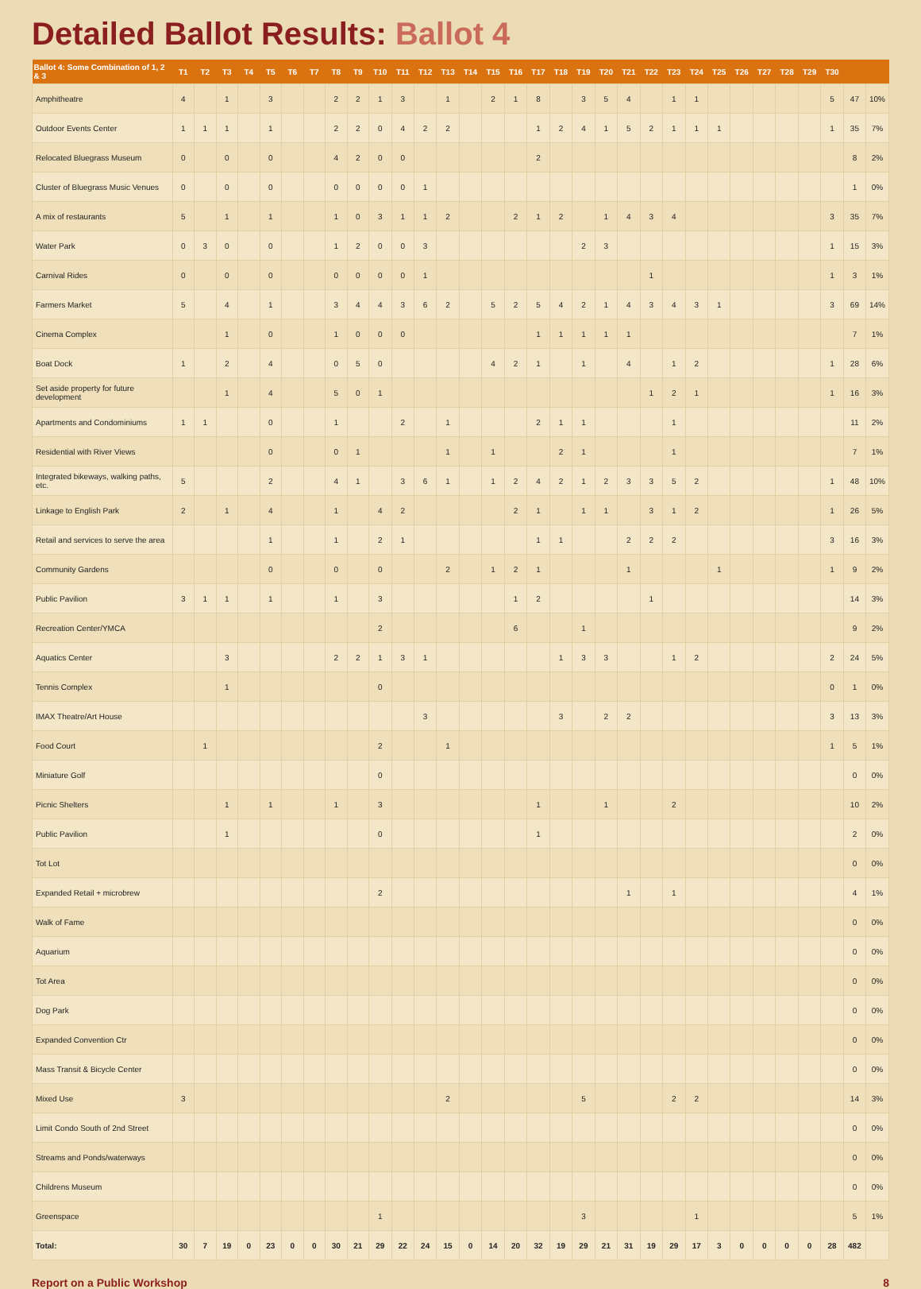Detailed Ballot Results: Ballot 4
| Ballot 4: Some Combination of 1, 2 & 3 | T1 | T2 | T3 | T4 | T5 | T6 | T7 | T8 | T9 | T10 | T11 | T12 | T13 | T14 | T15 | T16 | T17 | T18 | T19 | T20 | T21 | T22 | T23 | T24 | T25 | T26 | T27 | T28 | T29 | T30 | | |
| --- | --- | --- | --- | --- | --- | --- | --- | --- | --- | --- | --- | --- | --- | --- | --- | --- | --- | --- | --- | --- | --- | --- | --- | --- | --- | --- | --- | --- | --- | --- | --- | --- |
| Amphitheatre | 4 | | 1 | | 3 | | | 2 | 2 | 1 | 3 | | 1 | | 2 | 1 | 8 | | 3 | 5 | 4 | | 1 | 1 | | | | | | 5 | 47 | 10% |
| Outdoor Events Center | 1 | 1 | 1 | | 1 | | | 2 | 2 | 0 | 4 | 2 | 2 | | | | 1 | 2 | 4 | 1 | 5 | 2 | 1 | 1 | 1 | | | | | 1 | 35 | 7% |
| Relocated Bluegrass Museum | 0 | | 0 | | 0 | | | 4 | 2 | 0 | 0 | | | | | | 2 | | | | | | | | | | | | | | 8 | 2% |
| Cluster of Bluegrass Music Venues | 0 | | 0 | | 0 | | | 0 | 0 | 0 | 0 | 1 | | | | | | | | | | | | | | | | | | | 1 | 0% |
| A mix of restaurants | 5 | | 1 | | 1 | | | 1 | 0 | 3 | 1 | 1 | 2 | | | 2 | 1 | 2 | | 1 | 4 | 3 | 4 | | | | | | | 3 | 35 | 7% |
| Water Park | 0 | 3 | 0 | | 0 | | | 1 | 2 | 0 | 0 | 3 | | | | | | | 2 | 3 | | | | | | | | | | 1 | 15 | 3% |
| Carnival Rides | 0 | | 0 | | 0 | | | 0 | 0 | 0 | 0 | 1 | | | | | | | | | | 1 | | | | | | | | 1 | 3 | 1% |
| Farmers Market | 5 | | 4 | | 1 | | | 3 | 4 | 4 | 3 | 6 | 2 | | 5 | 2 | 5 | 4 | 2 | 1 | 4 | 3 | 4 | 3 | 1 | | | | | 3 | 69 | 14% |
| Cinema Complex | | | 1 | | 0 | | | 1 | 0 | 0 | 0 | | | | | | 1 | 1 | 1 | 1 | 1 | | | | | | | | | | 7 | 1% |
| Boat Dock | 1 | | 2 | | 4 | | | 0 | 5 | 0 | | | | | 4 | 2 | 1 | | 1 | | 4 | | 1 | 2 | | | | | | 1 | 28 | 6% |
| Set aside property for future development | | | 1 | | 4 | | | 5 | 0 | 1 | | | | | | | | | | | | 1 | 2 | 1 | | | | | | 1 | 16 | 3% |
| Apartments and Condominiums | 1 | 1 | | | 0 | | | 1 | | | 2 | | 1 | | | | 2 | 1 | 1 | | | | 1 | | | | | | | | 11 | 2% |
| Residential with River Views | | | | | 0 | | | 0 | 1 | | | | 1 | | 1 | | | 2 | 1 | | | | 1 | | | | | | | | 7 | 1% |
| Integrated bikeways, walking paths, etc. | 5 | | | | 2 | | | 4 | 1 | | 3 | 6 | 1 | | 1 | 2 | 4 | 2 | 1 | 2 | 3 | 3 | 5 | 2 | | | | | | 1 | 48 | 10% |
| Linkage to English Park | 2 | | 1 | | 4 | | | 1 | | 4 | 2 | | | | | 2 | 1 | | 1 | 1 | | 3 | 1 | 2 | | | | | | 1 | 26 | 5% |
| Retail and services to serve the area | | | | | 1 | | | 1 | | 2 | 1 | | | | | | 1 | 1 | | | 2 | 2 | 2 | | | | | | | 3 | 16 | 3% |
| Community Gardens | | | | | 0 | | | 0 | | 0 | | | 2 | | 1 | 2 | 1 | | | | 1 | | | | 1 | | | | | 1 | 9 | 2% |
| Public Pavilion | 3 | 1 | 1 | | 1 | | | 1 | | 3 | | | | | | 1 | 2 | | | | | 1 | | | | | | | | | 14 | 3% |
| Recreation Center/YMCA | | | | | | | | | | 2 | | | | | | 6 | | | 1 | | | | | | | | | | | | 9 | 2% |
| Aquatics Center | | | 3 | | | | | 2 | 2 | 1 | 3 | 1 | | | | | | 1 | 3 | 3 | | | 1 | 2 | | | | | | 2 | 24 | 5% |
| Tennis Complex | | | 1 | | | | | | | 0 | | | | | | | | | | | | | | | | | | | | 0 | 1 | 0% |
| IMAX Theatre/Art House | | | | | | | | | | | | 3 | | | | | | 3 | | 2 | 2 | | | | | | | | | 3 | 13 | 3% |
| Food Court | | 1 | | | | | | | | 2 | | | 1 | | | | | | | | | | | | | | | | | 1 | 5 | 1% |
| Miniature Golf | | | | | | | | | | 0 | | | | | | | | | | | | | | | | | | | | | 0 | 0% |
| Picnic Shelters | | | 1 | | 1 | | | 1 | | 3 | | | | | | | 1 | | | 1 | | | 2 | | | | | | | | 10 | 2% |
| Public Pavilion | | | 1 | | | | | | | 0 | | | | | | | 1 | | | | | | | | | | | | | | 2 | 0% |
| Tot Lot | | | | | | | | | | | | | | | | | | | | | | | | | | | | | | | 0 | 0% |
| Expanded Retail + microbrew | | | | | | | | | | 2 | | | | | | | | | | | 1 | | 1 | | | | | | | | 4 | 1% |
| Walk of Fame | | | | | | | | | | | | | | | | | | | | | | | | | | | | | | | 0 | 0% |
| Aquarium | | | | | | | | | | | | | | | | | | | | | | | | | | | | | | | 0 | 0% |
| Tot Area | | | | | | | | | | | | | | | | | | | | | | | | | | | | | | | 0 | 0% |
| Dog Park | | | | | | | | | | | | | | | | | | | | | | | | | | | | | | | 0 | 0% |
| Expanded Convention Ctr | | | | | | | | | | | | | | | | | | | | | | | | | | | | | | | 0 | 0% |
| Mass Transit & Bicycle Center | | | | | | | | | | | | | | | | | | | | | | | | | | | | | | | 0 | 0% |
| Mixed Use | 3 | | | | | | | | | | | | 2 | | | | | | 5 | | | | 2 | 2 | | | | | | | 14 | 3% |
| Limit Condo South of 2nd Street | | | | | | | | | | | | | | | | | | | | | | | | | | | | | | | 0 | 0% |
| Streams and Ponds/waterways | | | | | | | | | | | | | | | | | | | | | | | | | | | | | | | 0 | 0% |
| Childrens Museum | | | | | | | | | | | | | | | | | | | | | | | | | | | | | | | 0 | 0% |
| Greenspace | | | | | | | | | | 1 | | | | | | | | | 3 | | | | | 1 | | | | | | | 5 | 1% |
| Total: | 30 | 7 | 19 | 0 | 23 | 0 | 0 | 30 | 21 | 29 | 22 | 24 | 15 | 0 | 14 | 20 | 32 | 19 | 29 | 21 | 31 | 19 | 29 | 17 | 3 | 0 | 0 | 0 | 0 | 28 | 482 | |
Report on a Public Workshop 8